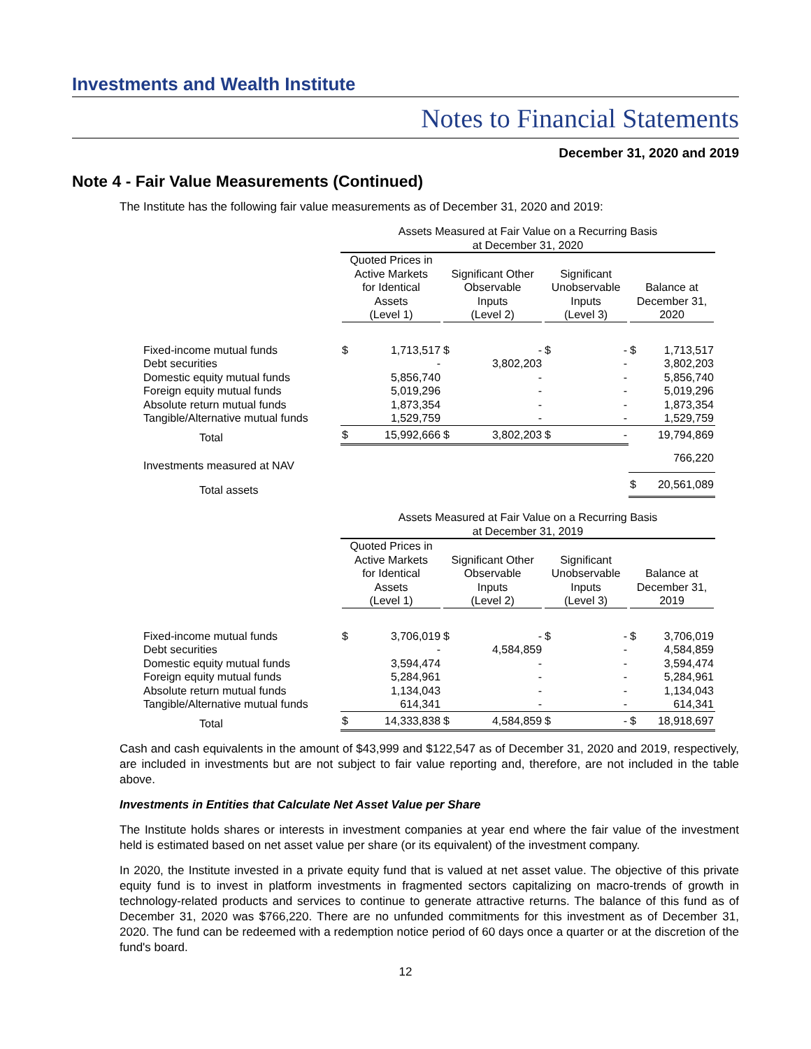Investments and Wealth Institute
Notes to Financial Statements
December 31, 2020 and 2019
Note 4 - Fair Value Measurements (Continued)
The Institute has the following fair value measurements as of December 31, 2020 and 2019:
| | Assets Measured at Fair Value on a Recurring Basis at December 31, 2020 | | | | | | | |
| | Quoted Prices in Active Markets for Identical Assets (Level 1) | | Significant Other Observable Inputs (Level 2) | | Significant Unobservable Inputs (Level 3) | | Balance at December 31, 2020 | |
| Fixed-income mutual funds | $ | 1,713,517 | $ | - | $ | - | $ | 1,713,517 |
| Debt securities | | - | | 3,802,203 | | - | | 3,802,203 |
| Domestic equity mutual funds | | 5,856,740 | | - | | - | | 5,856,740 |
| Foreign equity mutual funds | | 5,019,296 | | - | | - | | 5,019,296 |
| Absolute return mutual funds | | 1,873,354 | | - | | - | | 1,873,354 |
| Tangible/Alternative mutual funds | | 1,529,759 | | - | | - | | 1,529,759 |
| Total | $ | 15,992,666 | $ | 3,802,203 | $ | - | | 19,794,869 |
| Investments measured at NAV | | | | | | | | 766,220 |
| Total assets | | | | | | | $ | 20,561,089 |
| | Assets Measured at Fair Value on a Recurring Basis at December 31, 2019 | | | | | | | |
| | Quoted Prices in Active Markets for Identical Assets (Level 1) | | Significant Other Observable Inputs (Level 2) | | Significant Unobservable Inputs (Level 3) | | Balance at December 31, 2019 | |
| Fixed-income mutual funds | $ | 3,706,019 | $ | - | $ | - | $ | 3,706,019 |
| Debt securities | | - | | 4,584,859 | | - | | 4,584,859 |
| Domestic equity mutual funds | | 3,594,474 | | - | | - | | 3,594,474 |
| Foreign equity mutual funds | | 5,284,961 | | - | | - | | 5,284,961 |
| Absolute return mutual funds | | 1,134,043 | | - | | - | | 1,134,043 |
| Tangible/Alternative mutual funds | | 614,341 | | - | | - | | 614,341 |
| Total | $ | 14,333,838 | $ | 4,584,859 | $ | - | $ | 18,918,697 |
Cash and cash equivalents in the amount of $43,999 and $122,547 as of December 31, 2020 and 2019, respectively, are included in investments but are not subject to fair value reporting and, therefore, are not included in the table above.
Investments in Entities that Calculate Net Asset Value per Share
The Institute holds shares or interests in investment companies at year end where the fair value of the investment held is estimated based on net asset value per share (or its equivalent) of the investment company.
In 2020, the Institute invested in a private equity fund that is valued at net asset value. The objective of this private equity fund is to invest in platform investments in fragmented sectors capitalizing on macro-trends of growth in technology-related products and services to continue to generate attractive returns. The balance of this fund as of December 31, 2020 was $766,220. There are no unfunded commitments for this investment as of December 31, 2020. The fund can be redeemed with a redemption notice period of 60 days once a quarter or at the discretion of the fund's board.
12